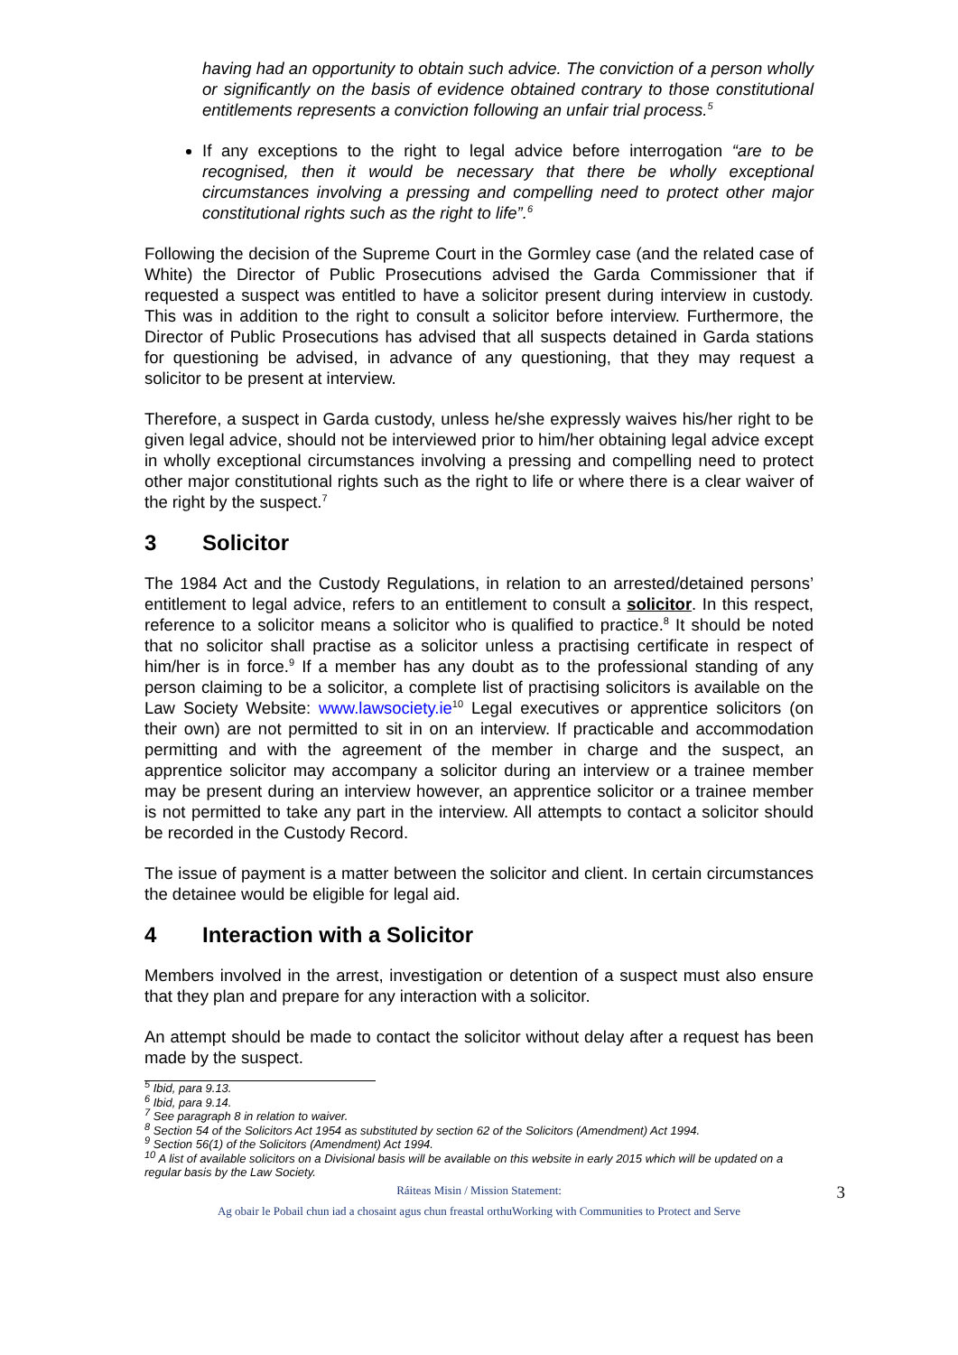having had an opportunity to obtain such advice. The conviction of a person wholly or significantly on the basis of evidence obtained contrary to those constitutional entitlements represents a conviction following an unfair trial process.<sup>5</sup>
If any exceptions to the right to legal advice before interrogation “are to be recognised, then it would be necessary that there be wholly exceptional circumstances involving a pressing and compelling need to protect other major constitutional rights such as the right to life”.<sup>6</sup>
Following the decision of the Supreme Court in the Gormley case (and the related case of White) the Director of Public Prosecutions advised the Garda Commissioner that if requested a suspect was entitled to have a solicitor present during interview in custody. This was in addition to the right to consult a solicitor before interview. Furthermore, the Director of Public Prosecutions has advised that all suspects detained in Garda stations for questioning be advised, in advance of any questioning, that they may request a solicitor to be present at interview.
Therefore, a suspect in Garda custody, unless he/she expressly waives his/her right to be given legal advice, should not be interviewed prior to him/her obtaining legal advice except in wholly exceptional circumstances involving a pressing and compelling need to protect other major constitutional rights such as the right to life or where there is a clear waiver of the right by the suspect.<sup>7</sup>
3 Solicitor
The 1984 Act and the Custody Regulations, in relation to an arrested/detained persons’ entitlement to legal advice, refers to an entitlement to consult a solicitor. In this respect, reference to a solicitor means a solicitor who is qualified to practice.<sup>8</sup> It should be noted that no solicitor shall practise as a solicitor unless a practising certificate in respect of him/her is in force.<sup>9</sup> If a member has any doubt as to the professional standing of any person claiming to be a solicitor, a complete list of practising solicitors is available on the Law Society Website: www.lawsociety.ie<sup>10</sup> Legal executives or apprentice solicitors (on their own) are not permitted to sit in on an interview. If practicable and accommodation permitting and with the agreement of the member in charge and the suspect, an apprentice solicitor may accompany a solicitor during an interview or a trainee member may be present during an interview however, an apprentice solicitor or a trainee member is not permitted to take any part in the interview. All attempts to contact a solicitor should be recorded in the Custody Record.
The issue of payment is a matter between the solicitor and client. In certain circumstances the detainee would be eligible for legal aid.
4 Interaction with a Solicitor
Members involved in the arrest, investigation or detention of a suspect must also ensure that they plan and prepare for any interaction with a solicitor.
An attempt should be made to contact the solicitor without delay after a request has been made by the suspect.
<sup>5</sup> Ibid, para 9.13.
<sup>6</sup> Ibid, para 9.14.
<sup>7</sup> See paragraph 8 in relation to waiver.
<sup>8</sup> Section 54 of the Solicitors Act 1954 as substituted by section 62 of the Solicitors (Amendment) Act 1994.
<sup>9</sup> Section 56(1) of the Solicitors (Amendment) Act 1994.
<sup>10</sup> A list of available solicitors on a Divisional basis will be available on this website in early 2015 which will be updated on a regular basis by the Law Society.
Ráiteas Misin / Mission Statement:
Ag obair le Pobail chun iad a chosaint agus chun freastal orthuWorking with Communities to Protect and Serve
3